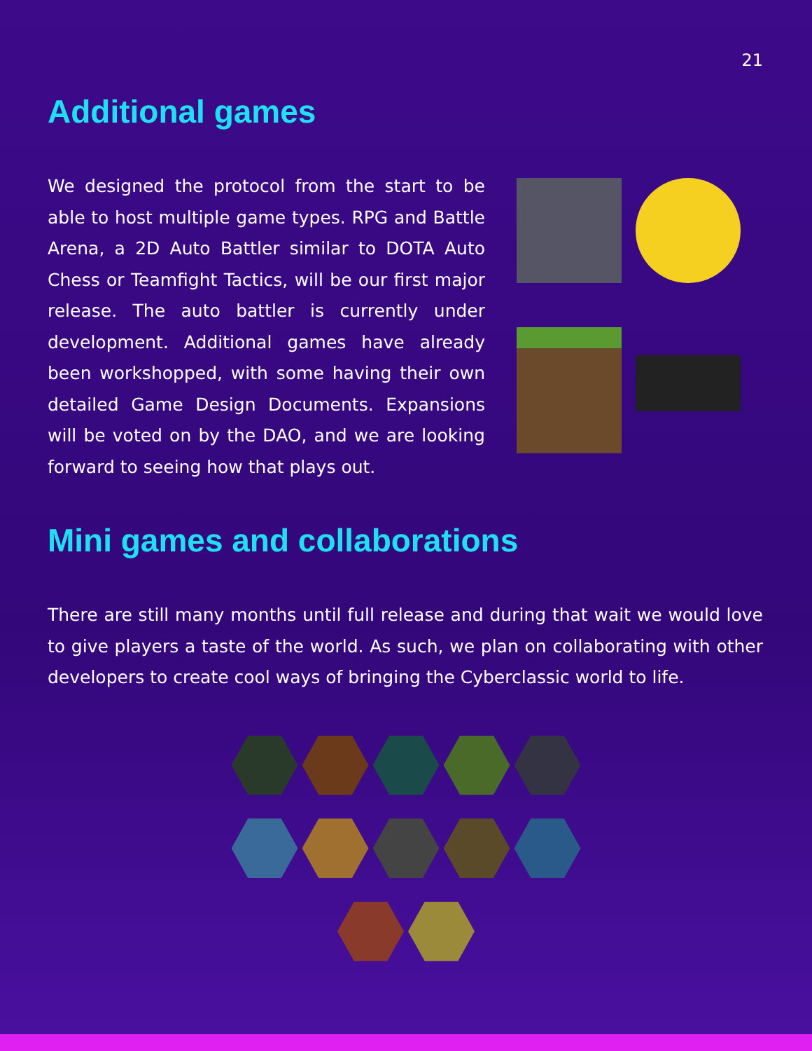21
Additional games
We designed the protocol from the start to be able to host multiple game types. RPG and Battle Arena, a 2D Auto Battler similar to DOTA Auto Chess or Teamfight Tactics, will be our first major release. The auto battler is currently under development. Additional games have already been workshopped, with some having their own detailed Game Design Documents. Expansions will be voted on by the DAO, and we are looking forward to seeing how that plays out.
Mini games and collaborations
There are still many months until full release and during that wait we would love to give players a taste of the world. As such, we plan on collaborating with other developers to create cool ways of bringing the Cyberclassic world to life.